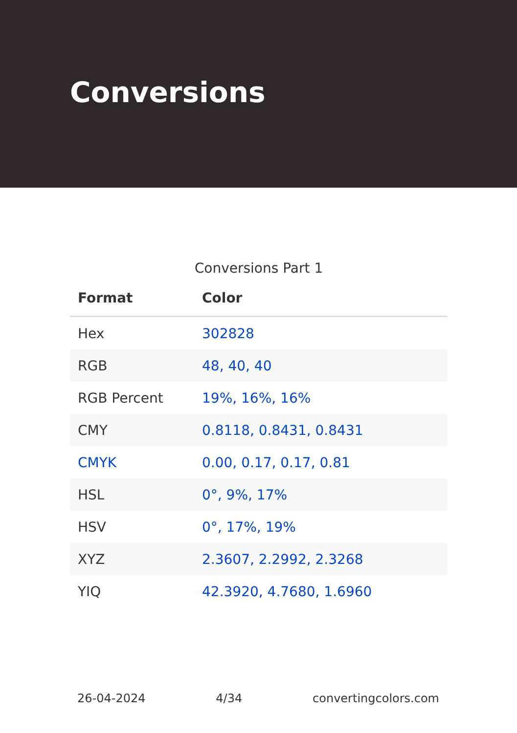Conversions
Conversions Part 1
| Format | Color |
| --- | --- |
| Hex | 302828 |
| RGB | 48, 40, 40 |
| RGB Percent | 19%, 16%, 16% |
| CMY | 0.8118, 0.8431, 0.8431 |
| CMYK | 0.00, 0.17, 0.17, 0.81 |
| HSL | 0°, 9%, 17% |
| HSV | 0°, 17%, 19% |
| XYZ | 2.3607, 2.2992, 2.3268 |
| YIQ | 42.3920, 4.7680, 1.6960 |
26-04-2024 4/34 convertingcolors.com